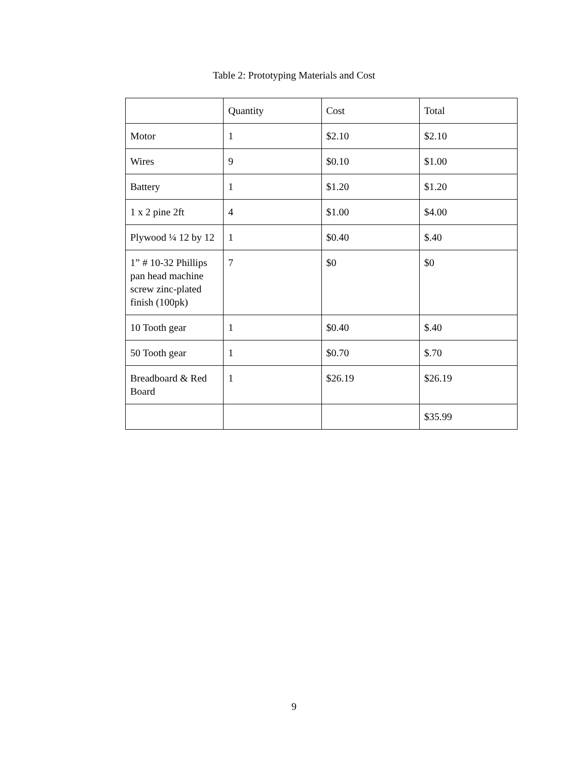Table 2: Prototyping Materials and Cost
| | Quantity | Cost | Total |
| --- | --- | --- | --- |
| Motor | 1 | $2.10 | $2.10 |
| Wires | 9 | $0.10 | $1.00 |
| Battery | 1 | $1.20 | $1.20 |
| 1 x 2 pine 2ft | 4 | $1.00 | $4.00 |
| Plywood ¼ 12 by 12 | 1 | $0.40 | $.40 |
| 1” # 10-32 Phillips pan head machine screw zinc-plated finish (100pk) | 7 | $0 | $0 |
| 10 Tooth gear | 1 | $0.40 | $.40 |
| 50 Tooth gear | 1 | $0.70 | $.70 |
| Breadboard & Red Board | 1 | $26.19 | $26.19 |
| | | | $35.99 |
9